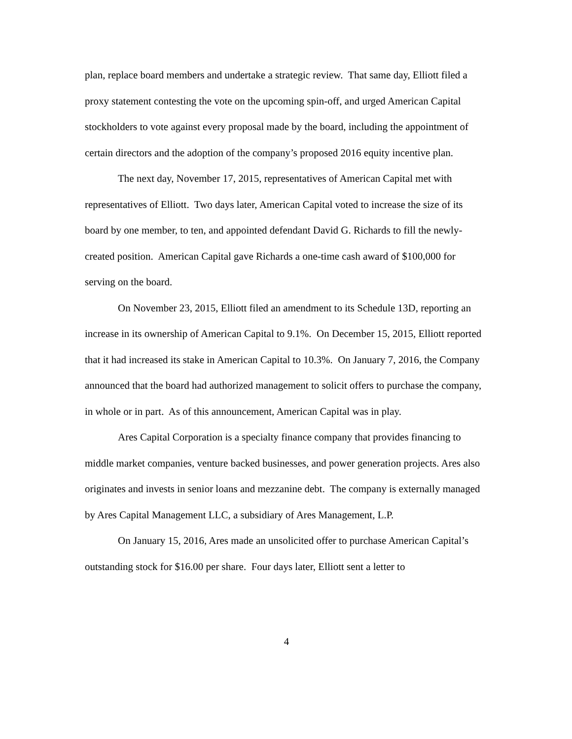plan, replace board members and undertake a strategic review. That same day, Elliott filed a proxy statement contesting the vote on the upcoming spin-off, and urged American Capital stockholders to vote against every proposal made by the board, including the appointment of certain directors and the adoption of the company’s proposed 2016 equity incentive plan.
The next day, November 17, 2015, representatives of American Capital met with representatives of Elliott. Two days later, American Capital voted to increase the size of its board by one member, to ten, and appointed defendant David G. Richards to fill the newly-created position. American Capital gave Richards a one-time cash award of $100,000 for serving on the board.
On November 23, 2015, Elliott filed an amendment to its Schedule 13D, reporting an increase in its ownership of American Capital to 9.1%. On December 15, 2015, Elliott reported that it had increased its stake in American Capital to 10.3%. On January 7, 2016, the Company announced that the board had authorized management to solicit offers to purchase the company, in whole or in part. As of this announcement, American Capital was in play.
Ares Capital Corporation is a specialty finance company that provides financing to middle market companies, venture backed businesses, and power generation projects. Ares also originates and invests in senior loans and mezzanine debt. The company is externally managed by Ares Capital Management LLC, a subsidiary of Ares Management, L.P.
On January 15, 2016, Ares made an unsolicited offer to purchase American Capital’s outstanding stock for $16.00 per share. Four days later, Elliott sent a letter to
4